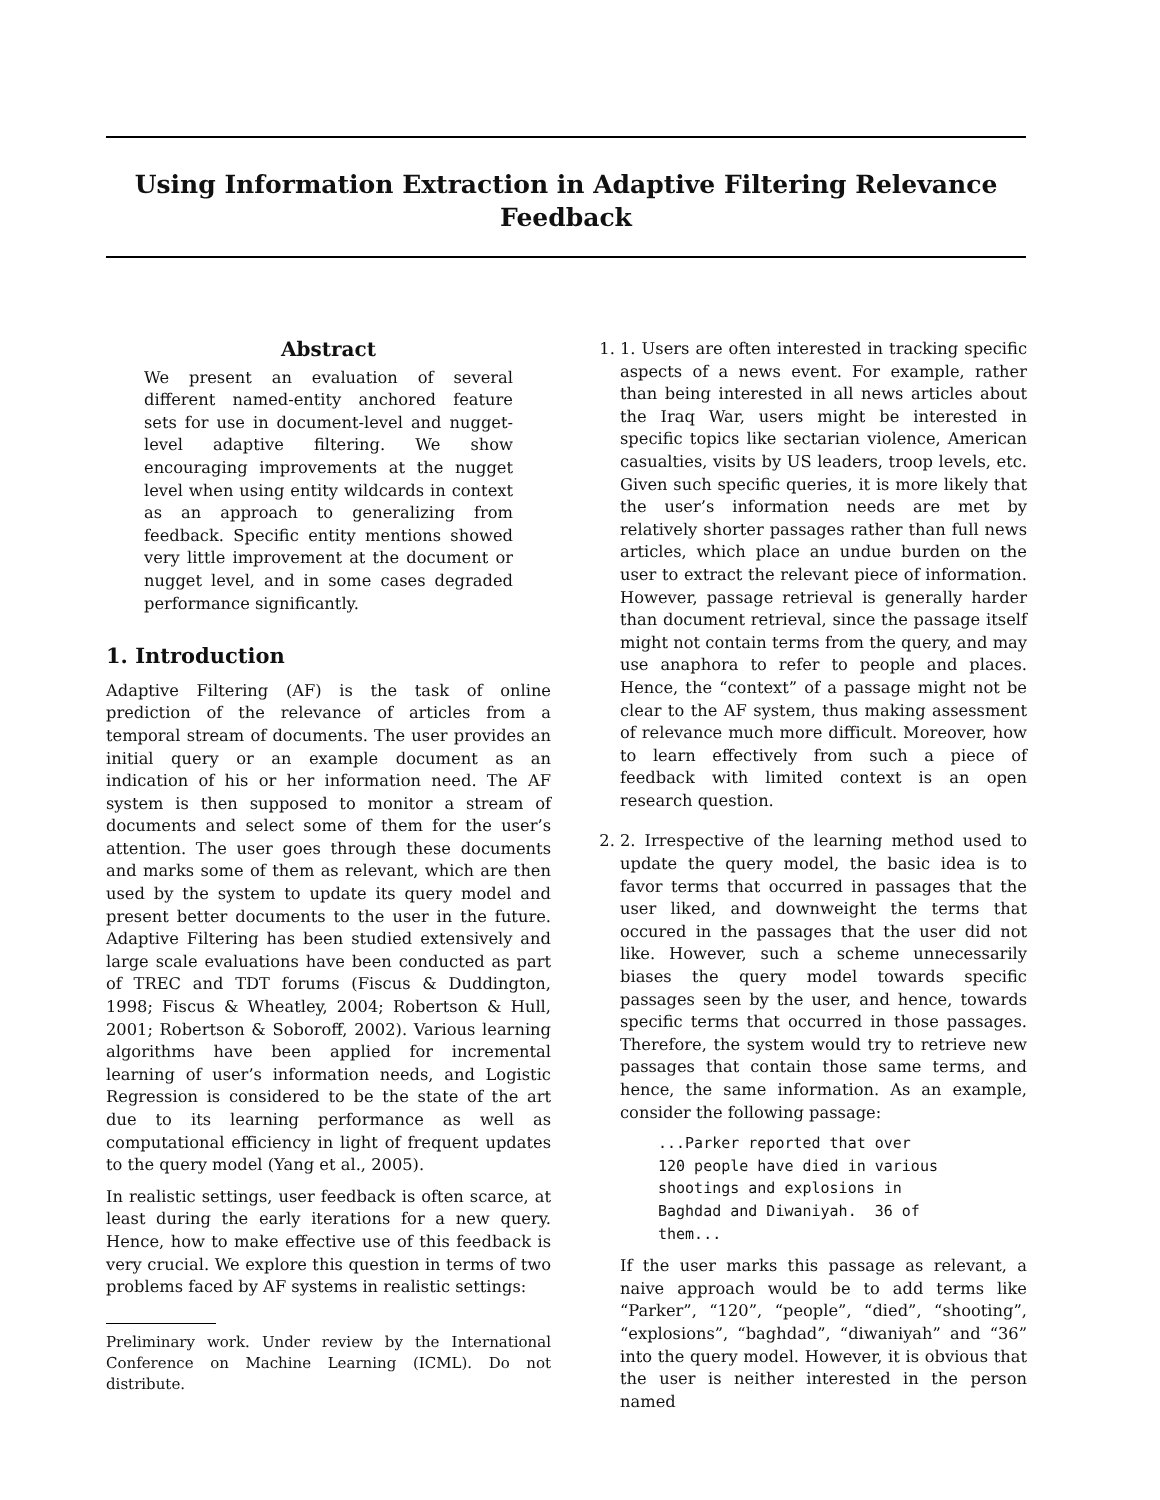Using Information Extraction in Adaptive Filtering Relevance Feedback
Abstract
We present an evaluation of several different named-entity anchored feature sets for use in document-level and nugget-level adaptive filtering. We show encouraging improvements at the nugget level when using entity wildcards in context as an approach to generalizing from feedback. Specific entity mentions showed very little improvement at the document or nugget level, and in some cases degraded performance significantly.
1. Introduction
Adaptive Filtering (AF) is the task of online prediction of the relevance of articles from a temporal stream of documents. The user provides an initial query or an example document as an indication of his or her information need. The AF system is then supposed to monitor a stream of documents and select some of them for the user’s attention. The user goes through these documents and marks some of them as relevant, which are then used by the system to update its query model and present better documents to the user in the future. Adaptive Filtering has been studied extensively and large scale evaluations have been conducted as part of TREC and TDT forums (Fiscus & Duddington, 1998; Fiscus & Wheatley, 2004; Robertson & Hull, 2001; Robertson & Soboroff, 2002). Various learning algorithms have been applied for incremental learning of user’s information needs, and Logistic Regression is considered to be the state of the art due to its learning performance as well as computational efficiency in light of frequent updates to the query model (Yang et al., 2005).
In realistic settings, user feedback is often scarce, at least during the early iterations for a new query. Hence, how to make effective use of this feedback is very crucial. We explore this question in terms of two problems faced by AF systems in realistic settings:
Preliminary work. Under review by the International Conference on Machine Learning (ICML). Do not distribute.
1. 1. Users are often interested in tracking specific aspects of a news event. For example, rather than being interested in all news articles about the Iraq War, users might be interested in specific topics like sectarian violence, American casualties, visits by US leaders, troop levels, etc. Given such specific queries, it is more likely that the user’s information needs are met by relatively shorter passages rather than full news articles, which place an undue burden on the user to extract the relevant piece of information. However, passage retrieval is generally harder than document retrieval, since the passage itself might not contain terms from the query, and may use anaphora to refer to people and places. Hence, the “context” of a passage might not be clear to the AF system, thus making assessment of relevance much more difficult. Moreover, how to learn effectively from such a piece of feedback with limited context is an open research question.
2. 2. Irrespective of the learning method used to update the query model, the basic idea is to favor terms that occurred in passages that the user liked, and downweight the terms that occured in the passages that the user did not like. However, such a scheme unnecessarily biases the query model towards specific passages seen by the user, and hence, towards specific terms that occurred in those passages. Therefore, the system would try to retrieve new passages that contain those same terms, and hence, the same information. As an example, consider the following passage:
...Parker reported that over
120 people have died in various
shootings and explosions in
Baghdad and Diwaniyah.  36 of
them...
If the user marks this passage as relevant, a naive approach would be to add terms like “Parker”, “120”, “people”, “died”, “shooting”, “explosions”, “baghdad”, “diwaniyah” and “36” into the query model. However, it is obvious that the user is neither interested in the person named